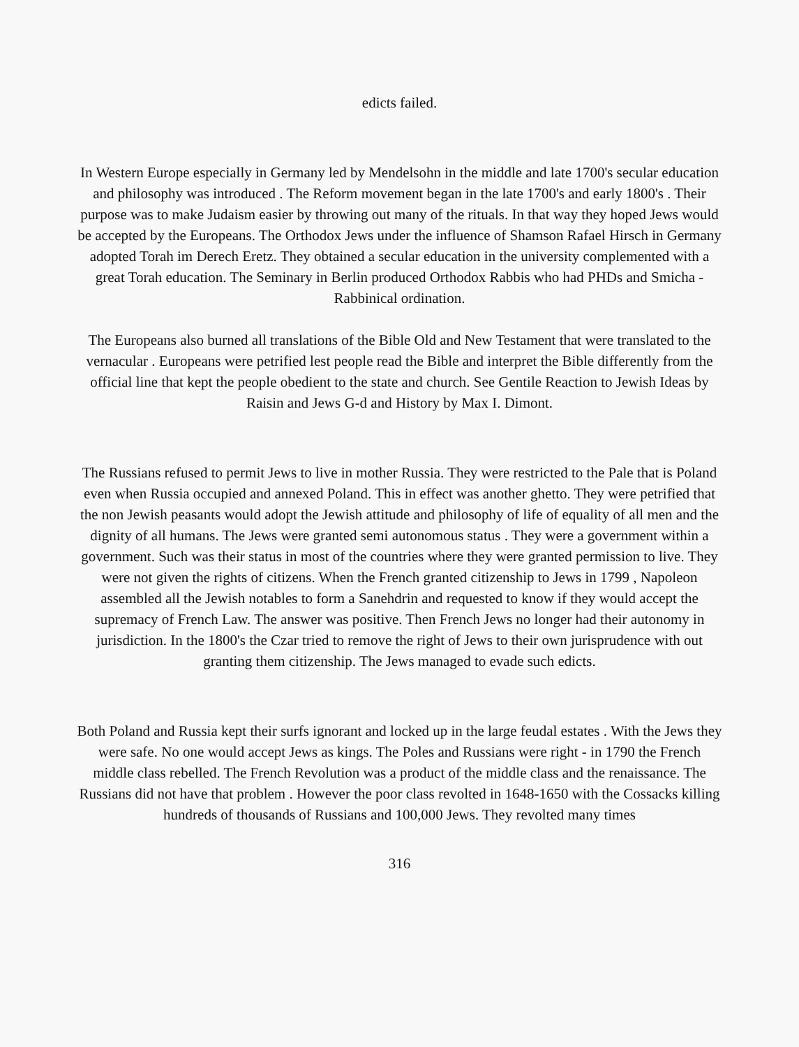edicts failed.
In Western Europe especially in Germany led by Mendelsohn in the middle and late 1700's secular education and philosophy was introduced . The Reform movement began in the late 1700's and early 1800's . Their purpose was to make Judaism easier by throwing out many of the rituals. In that way they hoped Jews would be accepted by the Europeans. The Orthodox Jews under the influence of Shamson Rafael Hirsch in Germany adopted Torah im Derech Eretz. They obtained a secular education in the university complemented with a great Torah education. The Seminary in Berlin produced Orthodox Rabbis who had PHDs and Smicha - Rabbinical ordination.
The Europeans also burned all translations of the Bible Old and New Testament that were translated to the vernacular . Europeans were petrified lest people read the Bible and interpret the Bible differently from the official line that kept the people obedient to the state and church. See Gentile Reaction to Jewish Ideas by Raisin and Jews G-d and History by Max I. Dimont.
The Russians refused to permit Jews to live in mother Russia. They were restricted to the Pale that is Poland even when Russia occupied and annexed Poland. This in effect was another ghetto. They were petrified that the non Jewish peasants would adopt the Jewish attitude and philosophy of life of equality of all men and the dignity of all humans. The Jews were granted semi autonomous status . They were a government within a government. Such was their status in most of the countries where they were granted permission to live. They were not given the rights of citizens. When the French granted citizenship to Jews in 1799 , Napoleon assembled all the Jewish notables to form a Sanehdrin and requested to know if they would accept the supremacy of French Law. The answer was positive. Then French Jews no longer had their autonomy in jurisdiction. In the 1800's the Czar tried to remove the right of Jews to their own jurisprudence with out granting them citizenship. The Jews managed to evade such edicts.
Both Poland and Russia kept their surfs ignorant and locked up in the large feudal estates . With the Jews they were safe. No one would accept Jews as kings. The Poles and Russians were right - in 1790 the French middle class rebelled. The French Revolution was a product of the middle class and the renaissance. The Russians did not have that problem . However the poor class revolted in 1648-1650 with the Cossacks killing hundreds of thousands of Russians and 100,000 Jews. They revolted many times
316